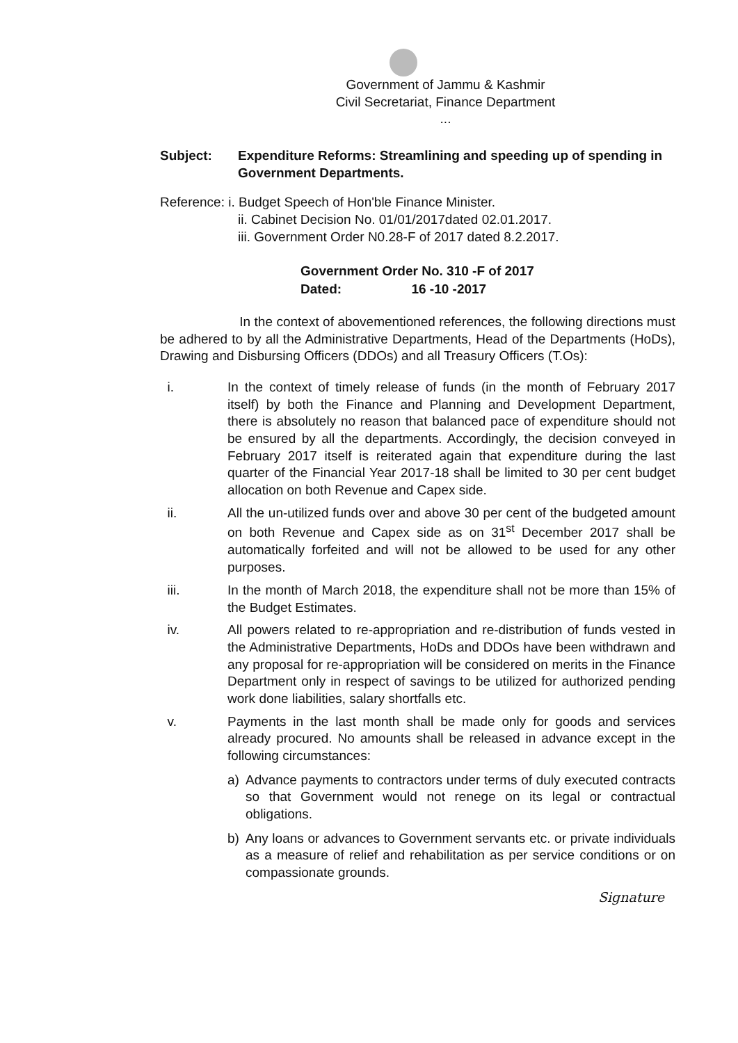Government of Jammu & Kashmir
Civil Secretariat, Finance Department
...
Subject: Expenditure Reforms: Streamlining and speeding up of spending in Government Departments.
Reference: i. Budget Speech of Hon'ble Finance Minister.
ii. Cabinet Decision No. 01/01/2017dated 02.01.2017.
iii. Government Order N0.28-F of 2017 dated 8.2.2017.
| Government Order No. 310 -F of 2017 |
| Dated: 16 -10 -2017 |
In the context of abovementioned references, the following directions must be adhered to by all the Administrative Departments, Head of the Departments (HoDs), Drawing and Disbursing Officers (DDOs) and all Treasury Officers (T.Os):
i. In the context of timely release of funds (in the month of February 2017 itself) by both the Finance and Planning and Development Department, there is absolutely no reason that balanced pace of expenditure should not be ensured by all the departments. Accordingly, the decision conveyed in February 2017 itself is reiterated again that expenditure during the last quarter of the Financial Year 2017-18 shall be limited to 30 per cent budget allocation on both Revenue and Capex side.
ii. All the un-utilized funds over and above 30 per cent of the budgeted amount on both Revenue and Capex side as on 31<sup>st</sup> December 2017 shall be automatically forfeited and will not be allowed to be used for any other purposes.
iii. In the month of March 2018, the expenditure shall not be more than 15% of the Budget Estimates.
iv. All powers related to re-appropriation and re-distribution of funds vested in the Administrative Departments, HoDs and DDOs have been withdrawn and any proposal for re-appropriation will be considered on merits in the Finance Department only in respect of savings to be utilized for authorized pending work done liabilities, salary shortfalls etc.
v. Payments in the last month shall be made only for goods and services already procured. No amounts shall be released in advance except in the following circumstances:
a) Advance payments to contractors under terms of duly executed contracts so that Government would not renege on its legal or contractual obligations.
b) Any loans or advances to Government servants etc. or private individuals as a measure of relief and rehabilitation as per service conditions or on compassionate grounds.
Signature